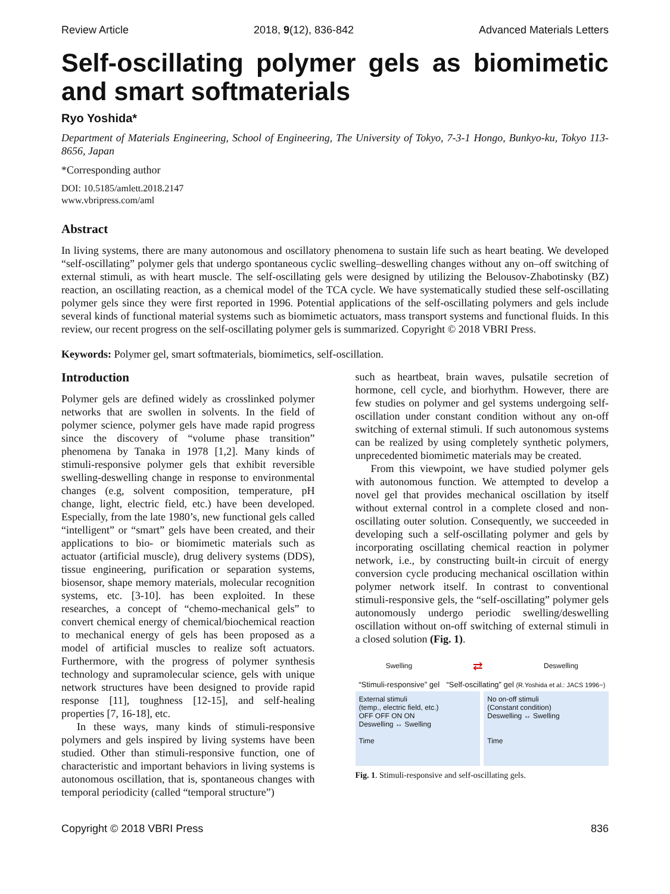Review Article 2018, 9(12), 836-842 Advanced Materials Letters
Self-oscillating polymer gels as biomimetic
and smart softmaterials
Ryo Yoshida*
Department of Materials Engineering, School of Engineering, The University of Tokyo, 7-3-1 Hongo, Bunkyo-ku, Tokyo 113-8656, Japan
*Corresponding author
DOI: 10.5185/amlett.2018.2147
www.vbripress.com/aml
Abstract
In living systems, there are many autonomous and oscillatory phenomena to sustain life such as heart beating. We developed “self-oscillating” polymer gels that undergo spontaneous cyclic swelling–deswelling changes without any on–off switching of external stimuli, as with heart muscle. The self-oscillating gels were designed by utilizing the Belousov-Zhabotinsky (BZ) reaction, an oscillating reaction, as a chemical model of the TCA cycle. We have systematically studied these self-oscillating polymer gels since they were first reported in 1996. Potential applications of the self-oscillating polymers and gels include several kinds of functional material systems such as biomimetic actuators, mass transport systems and functional fluids. In this review, our recent progress on the self-oscillating polymer gels is summarized. Copyright © 2018 VBRI Press.
Keywords: Polymer gel, smart softmaterials, biomimetics, self-oscillation.
Introduction
Polymer gels are defined widely as crosslinked polymer networks that are swollen in solvents. In the field of polymer science, polymer gels have made rapid progress since the discovery of “volume phase transition” phenomena by Tanaka in 1978 [1,2]. Many kinds of stimuli-responsive polymer gels that exhibit reversible swelling-deswelling change in response to environmental changes (e.g, solvent composition, temperature, pH change, light, electric field, etc.) have been developed. Especially, from the late 1980’s, new functional gels called “intelligent” or “smart” gels have been created, and their applications to bio- or biomimetic materials such as actuator (artificial muscle), drug delivery systems (DDS), tissue engineering, purification or separation systems, biosensor, shape memory materials, molecular recognition systems, etc. [3-10]. has been exploited. In these researches, a concept of “chemo-mechanical gels” to convert chemical energy of chemical/biochemical reaction to mechanical energy of gels has been proposed as a model of artificial muscles to realize soft actuators. Furthermore, with the progress of polymer synthesis technology and supramolecular science, gels with unique network structures have been designed to provide rapid response [11], toughness [12-15], and self-healing properties [7, 16-18], etc.
In these ways, many kinds of stimuli-responsive polymers and gels inspired by living systems have been studied. Other than stimuli-responsive function, one of characteristic and important behaviors in living systems is autonomous oscillation, that is, spontaneous changes with temporal periodicity (called “temporal structure”)
such as heartbeat, brain waves, pulsatile secretion of hormone, cell cycle, and biorhythm. However, there are few studies on polymer and gel systems undergoing self-oscillation under constant condition without any on-off switching of external stimuli. If such autonomous systems can be realized by using completely synthetic polymers, unprecedented biomimetic materials may be created.
From this viewpoint, we have studied polymer gels with autonomous function. We attempted to develop a novel gel that provides mechanical oscillation by itself without external control in a complete closed and non-oscillating outer solution. Consequently, we succeeded in developing such a self-oscillating polymer and gels by incorporating oscillating chemical reaction in polymer network, i.e., by constructing built-in circuit of energy conversion cycle producing mechanical oscillation within polymer network itself. In contrast to conventional stimuli-responsive gels, the “self-oscillating” polymer gels autonomously undergo periodic swelling/deswelling oscillation without on-off switching of external stimuli in a closed solution (Fig. 1).
Swelling ⇄ Deswelling
“Stimuli-responsive” gel “Self-oscillating” gel (R.Yoshida et al.: JACS 1996~)
External stimuli
(temp., electric field, etc.)
OFF OFF ON ON
Deswelling ↔ Swelling
Time
No on-off stimuli
(Constant condition)
Deswelling ↔ Swelling
Time
Fig. 1. Stimuli-responsive and self-oscillating gels.
Copyright © 2018 VBRI Press 836